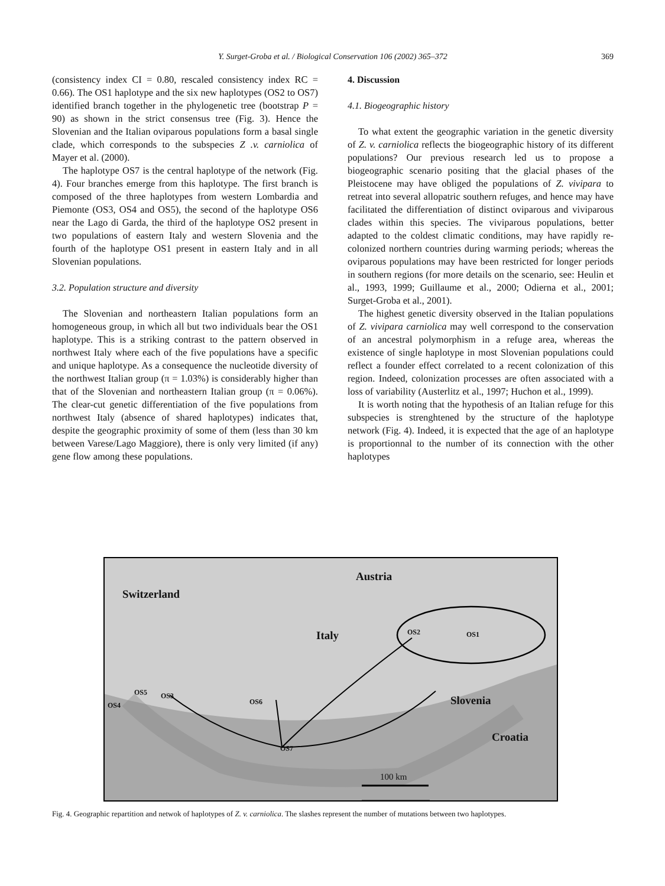Y. Surget-Groba et al. / Biological Conservation 106 (2002) 365–372
369
(consistency index CI = 0.80, rescaled consistency index RC = 0.66). The OS1 haplotype and the six new haplotypes (OS2 to OS7) identified branch together in the phylogenetic tree (bootstrap P = 90) as shown in the strict consensus tree (Fig. 3). Hence the Slovenian and the Italian oviparous populations form a basal single clade, which corresponds to the subspecies Z .v. carniolica of Mayer et al. (2000).
The haplotype OS7 is the central haplotype of the network (Fig. 4). Four branches emerge from this haplotype. The first branch is composed of the three haplotypes from western Lombardia and Piemonte (OS3, OS4 and OS5), the second of the haplotype OS6 near the Lago di Garda, the third of the haplotype OS2 present in two populations of eastern Italy and western Slovenia and the fourth of the haplotype OS1 present in eastern Italy and in all Slovenian populations.
3.2. Population structure and diversity
The Slovenian and northeastern Italian populations form an homogeneous group, in which all but two individuals bear the OS1 haplotype. This is a striking contrast to the pattern observed in northwest Italy where each of the five populations have a specific and unique haplotype. As a consequence the nucleotide diversity of the northwest Italian group (π = 1.03%) is considerably higher than that of the Slovenian and northeastern Italian group (π = 0.06%). The clear-cut genetic differentiation of the five populations from northwest Italy (absence of shared haplotypes) indicates that, despite the geographic proximity of some of them (less than 30 km between Varese/Lago Maggiore), there is only very limited (if any) gene flow among these populations.
4. Discussion
4.1. Biogeographic history
To what extent the geographic variation in the genetic diversity of Z. v. carniolica reflects the biogeographic history of its different populations? Our previous research led us to propose a biogeographic scenario positing that the glacial phases of the Pleistocene may have obliged the populations of Z. vivipara to retreat into several allopatric southern refuges, and hence may have facilitated the differentiation of distinct oviparous and viviparous clades within this species. The viviparous populations, better adapted to the coldest climatic conditions, may have rapidly re-colonized northern countries during warming periods; whereas the oviparous populations may have been restricted for longer periods in southern regions (for more details on the scenario, see: Heulin et al., 1993, 1999; Guillaume et al., 2000; Odierna et al., 2001; Surget-Groba et al., 2001).
The highest genetic diversity observed in the Italian populations of Z. vivipara carniolica may well correspond to the conservation of an ancestral polymorphism in a refuge area, whereas the existence of single haplotype in most Slovenian populations could reflect a founder effect correlated to a recent colonization of this region. Indeed, colonization processes are often associated with a loss of variability (Austerlitz et al., 1997; Huchon et al., 1999).
It is worth noting that the hypothesis of an Italian refuge for this subspecies is strenghtened by the structure of the haplotype network (Fig. 4). Indeed, it is expected that the age of an haplotype is proportionnal to the number of its connection with the other haplotypes
Austria
Switzerland
Italy
Slovenia
Croatia
OS2 OS1
OS5 OS3
OS4 OS6
OS7
100 km
Fig. 4. Geographic repartition and netwok of haplotypes of Z. v. carniolica. The slashes represent the number of mutations between two haplotypes.